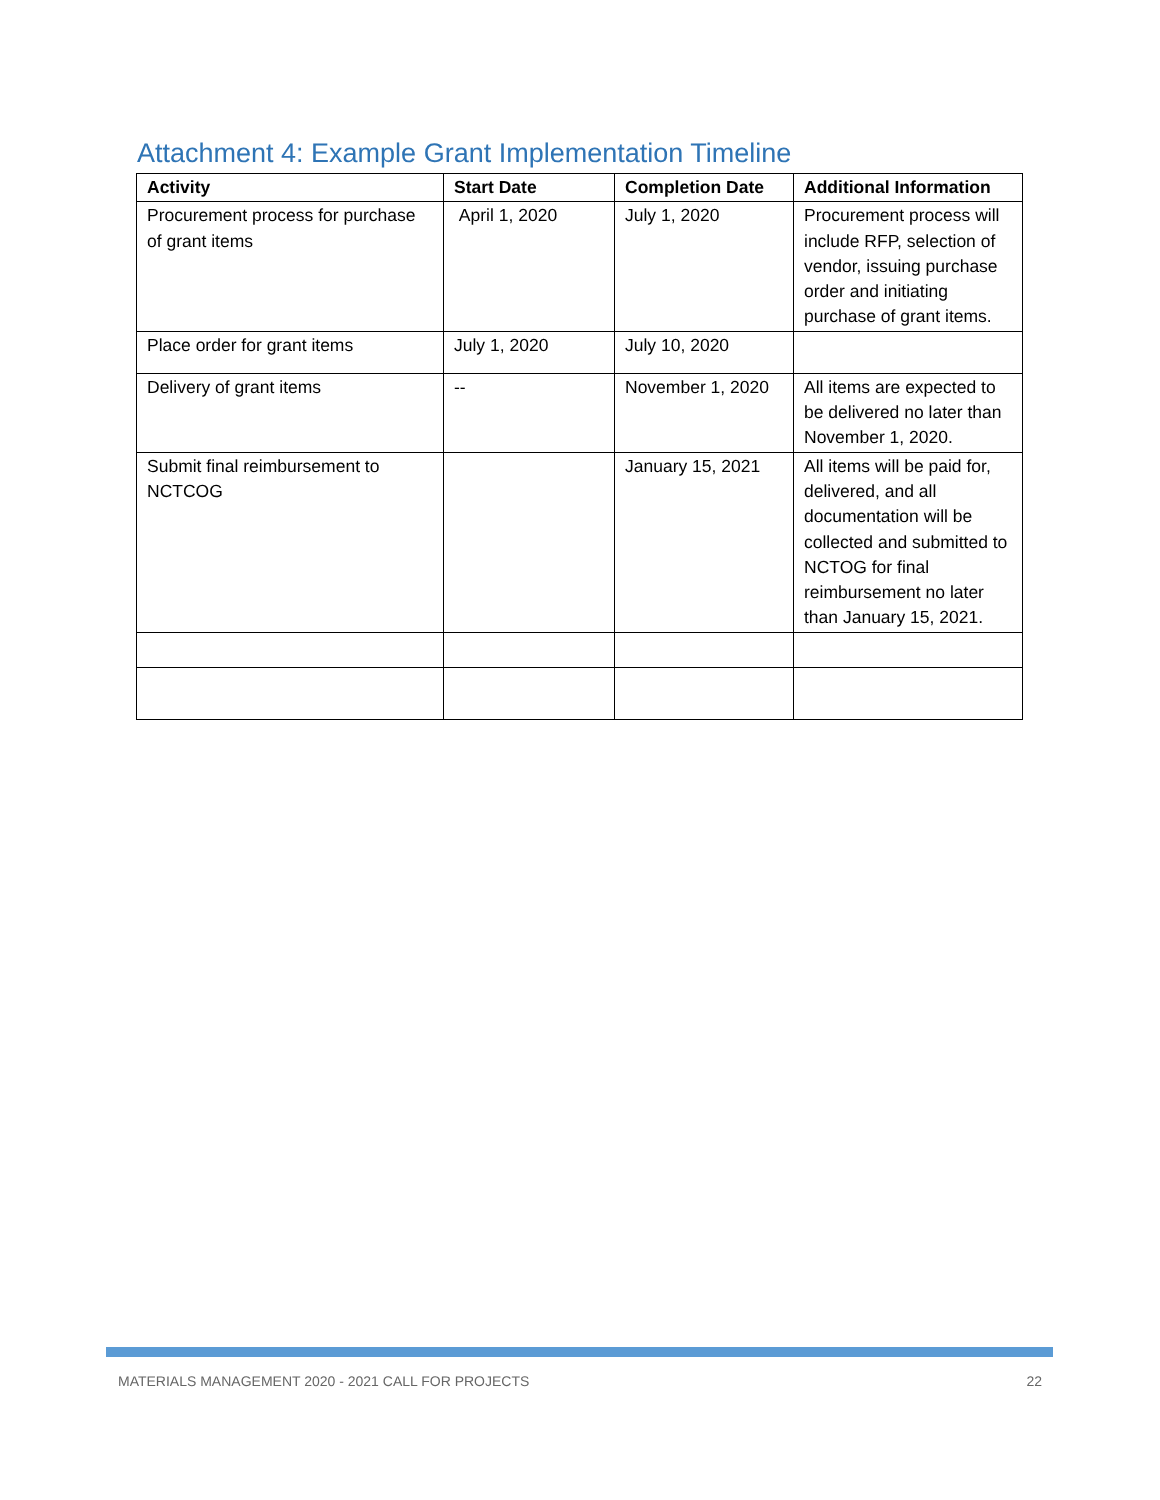Attachment 4: Example Grant Implementation Timeline
| Activity | Start Date | Completion Date | Additional Information |
| --- | --- | --- | --- |
| Procurement process for purchase of grant items | April 1, 2020 | July 1, 2020 | Procurement process will include RFP, selection of vendor, issuing purchase order and initiating purchase of grant items. |
| Place order for grant items | July 1, 2020 | July 10, 2020 | |
| Delivery of grant items | -- | November 1, 2020 | All items are expected to be delivered no later than November 1, 2020. |
| Submit final reimbursement to NCTCOG | | January 15, 2021 | All items will be paid for, delivered, and all documentation will be collected and submitted to NCTOG for final reimbursement no later than January 15, 2021. |
MATERIALS MANAGEMENT 2020 - 2021 CALL FOR PROJECTS 22